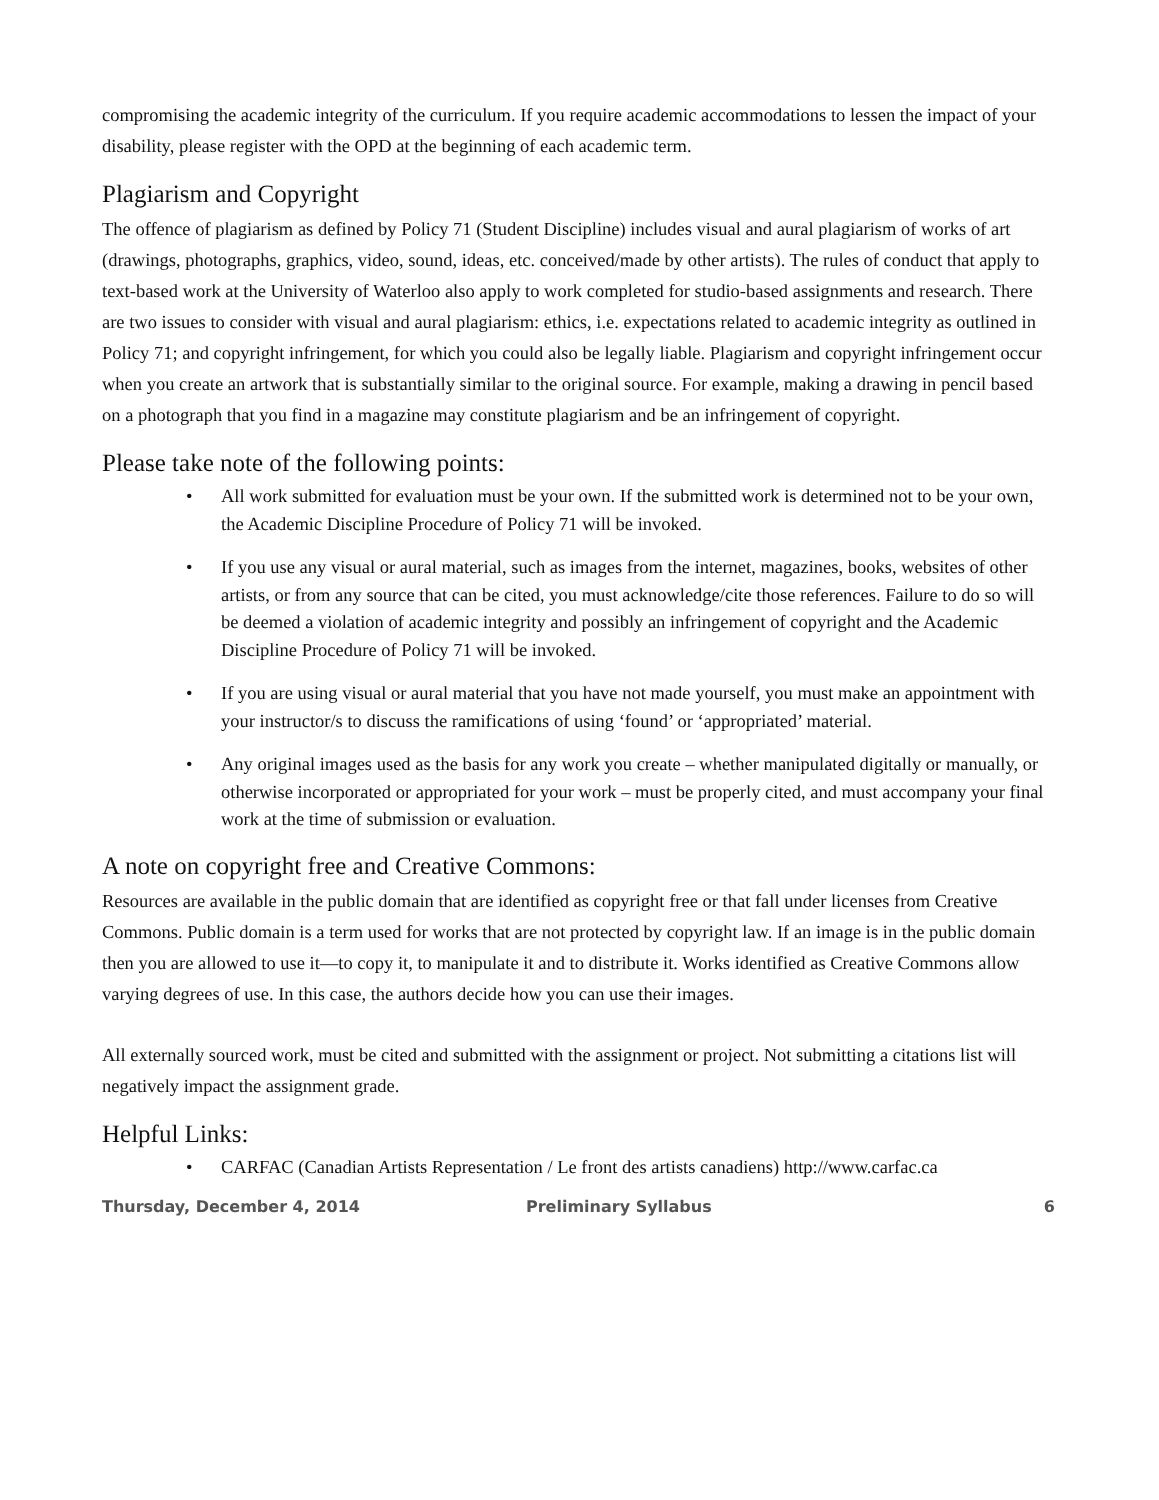compromising the academic integrity of the curriculum. If you require academic accommodations to lessen the impact of your disability, please register with the OPD at the beginning of each academic term.
Plagiarism and Copyright
The offence of plagiarism as defined by Policy 71 (Student Discipline) includes visual and aural plagiarism of works of art (drawings, photographs, graphics, video, sound, ideas, etc. conceived/made by other artists). The rules of conduct that apply to text-based work at the University of Waterloo also apply to work completed for studio-based assignments and research. There are two issues to consider with visual and aural plagiarism: ethics, i.e. expectations related to academic integrity as outlined in Policy 71; and copyright infringement, for which you could also be legally liable. Plagiarism and copyright infringement occur when you create an artwork that is substantially similar to the original source. For example, making a drawing in pencil based on a photograph that you find in a magazine may constitute plagiarism and be an infringement of copyright.
Please take note of the following points:
• All work submitted for evaluation must be your own. If the submitted work is determined not to be your own, the Academic Discipline Procedure of Policy 71 will be invoked.
• If you use any visual or aural material, such as images from the internet, magazines, books, websites of other artists, or from any source that can be cited, you must acknowledge/cite those references. Failure to do so will be deemed a violation of academic integrity and possibly an infringement of copyright and the Academic Discipline Procedure of Policy 71 will be invoked.
• If you are using visual or aural material that you have not made yourself, you must make an appointment with your instructor/s to discuss the ramifications of using ‘found’ or ‘appropriated’ material.
• Any original images used as the basis for any work you create – whether manipulated digitally or manually, or otherwise incorporated or appropriated for your work – must be properly cited, and must accompany your final work at the time of submission or evaluation.
A note on copyright free and Creative Commons:
Resources are available in the public domain that are identified as copyright free or that fall under licenses from Creative Commons. Public domain is a term used for works that are not protected by copyright law. If an image is in the public domain then you are allowed to use it—to copy it, to manipulate it and to distribute it. Works identified as Creative Commons allow varying degrees of use. In this case, the authors decide how you can use their images.
All externally sourced work, must be cited and submitted with the assignment or project. Not submitting a citations list will negatively impact the assignment grade.
Helpful Links:
• CARFAC (Canadian Artists Representation / Le front des artists canadiens) http://www.carfac.ca
Thursday, December 4, 2014 Preliminary Syllabus 6